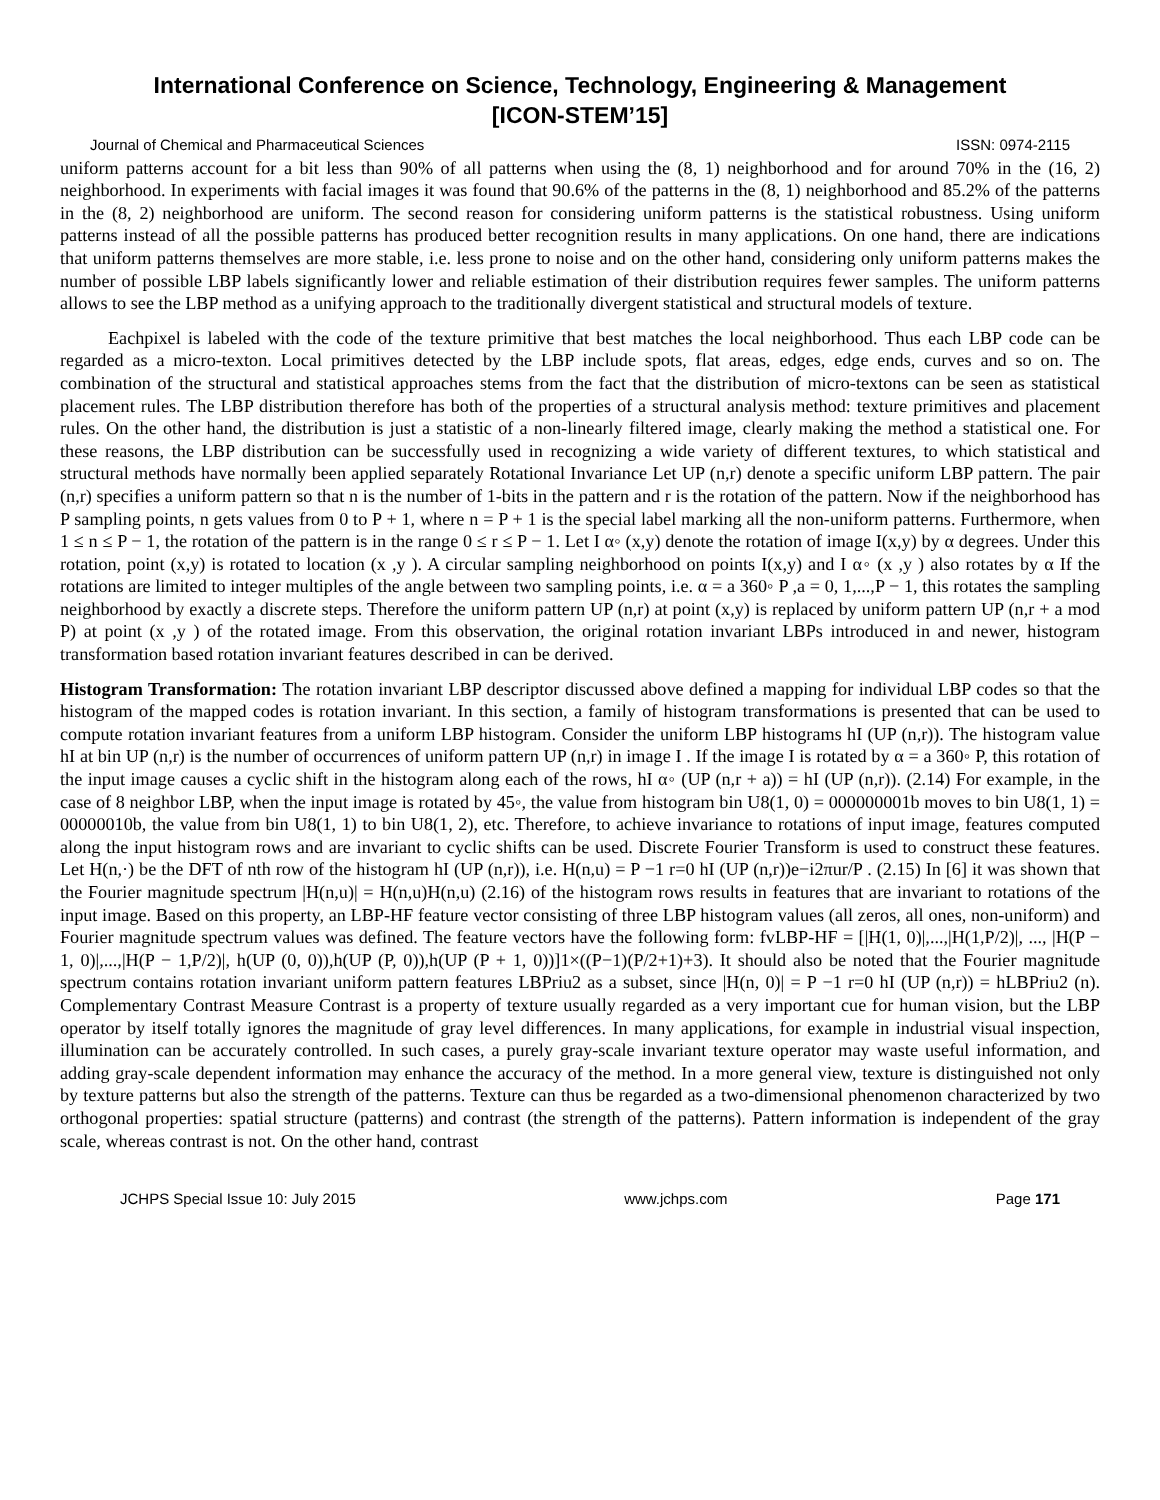International Conference on Science, Technology, Engineering & Management
[ICON-STEM’15]
Journal of Chemical and Pharmaceutical Sciences ISSN: 0974-2115
uniform patterns account for a bit less than 90% of all patterns when using the (8, 1) neighborhood and for around 70% in the (16, 2) neighborhood. In experiments with facial images it was found that 90.6% of the patterns in the (8, 1) neighborhood and 85.2% of the patterns in the (8, 2) neighborhood are uniform. The second reason for considering uniform patterns is the statistical robustness. Using uniform patterns instead of all the possible patterns has produced better recognition results in many applications. On one hand, there are indications that uniform patterns themselves are more stable, i.e. less prone to noise and on the other hand, considering only uniform patterns makes the number of possible LBP labels significantly lower and reliable estimation of their distribution requires fewer samples. The uniform patterns allows to see the LBP method as a unifying approach to the traditionally divergent statistical and structural models of texture.
Eachpixel is labeled with the code of the texture primitive that best matches the local neighborhood. Thus each LBP code can be regarded as a micro-texton. Local primitives detected by the LBP include spots, flat areas, edges, edge ends, curves and so on. The combination of the structural and statistical approaches stems from the fact that the distribution of micro-textons can be seen as statistical placement rules. The LBP distribution therefore has both of the properties of a structural analysis method: texture primitives and placement rules. On the other hand, the distribution is just a statistic of a non-linearly filtered image, clearly making the method a statistical one. For these reasons, the LBP distribution can be successfully used in recognizing a wide variety of different textures, to which statistical and structural methods have normally been applied separately Rotational Invariance Let UP (n,r) denote a specific uniform LBP pattern. The pair (n,r) specifies a uniform pattern so that n is the number of 1-bits in the pattern and r is the rotation of the pattern. Now if the neighborhood has P sampling points, n gets values from 0 to P + 1, where n = P + 1 is the special label marking all the non-uniform patterns. Furthermore, when 1 ≤ n ≤ P − 1, the rotation of the pattern is in the range 0 ≤ r ≤ P − 1. Let I α◦ (x,y) denote the rotation of image I(x,y) by α degrees. Under this rotation, point (x,y) is rotated to location (x ,y ). A circular sampling neighborhood on points I(x,y) and I α◦ (x ,y ) also rotates by α If the rotations are limited to integer multiples of the angle between two sampling points, i.e. α = a 360◦ P ,a = 0, 1,...,P − 1, this rotates the sampling neighborhood by exactly a discrete steps. Therefore the uniform pattern UP (n,r) at point (x,y) is replaced by uniform pattern UP (n,r + a mod P) at point (x ,y ) of the rotated image. From this observation, the original rotation invariant LBPs introduced in and newer, histogram transformation based rotation invariant features described in can be derived.
Histogram Transformation: The rotation invariant LBP descriptor discussed above defined a mapping for individual LBP codes so that the histogram of the mapped codes is rotation invariant. In this section, a family of histogram transformations is presented that can be used to compute rotation invariant features from a uniform LBP histogram. Consider the uniform LBP histograms hI (UP (n,r)). The histogram value hI at bin UP (n,r) is the number of occurrences of uniform pattern UP (n,r) in image I . If the image I is rotated by α = a 360◦ P, this rotation of the input image causes a cyclic shift in the histogram along each of the rows, hI α◦ (UP (n,r + a)) = hI (UP (n,r)). (2.14) For example, in the case of 8 neighbor LBP, when the input image is rotated by 45◦, the value from histogram bin U8(1, 0) = 000000001b moves to bin U8(1, 1) = 00000010b, the value from bin U8(1, 1) to bin U8(1, 2), etc. Therefore, to achieve invariance to rotations of input image, features computed along the input histogram rows and are invariant to cyclic shifts can be used. Discrete Fourier Transform is used to construct these features. Let H(n,·) be the DFT of nth row of the histogram hI (UP (n,r)), i.e. H(n,u) = P −1 r=0 hI (UP (n,r))e−i2πur/P . (2.15) In [6] it was shown that the Fourier magnitude spectrum |H(n,u)| = H(n,u)H(n,u) (2.16) of the histogram rows results in features that are invariant to rotations of the input image. Based on this property, an LBP-HF feature vector consisting of three LBP histogram values (all zeros, all ones, non-uniform) and Fourier magnitude spectrum values was defined. The feature vectors have the following form: fvLBP-HF = [|H(1, 0)|,...,|H(1,P/2)|, ..., |H(P − 1, 0)|,...,|H(P − 1,P/2)|, h(UP (0, 0)),h(UP (P, 0)),h(UP (P + 1, 0))]1×((P−1)(P/2+1)+3). It should also be noted that the Fourier magnitude spectrum contains rotation invariant uniform pattern features LBPriu2 as a subset, since |H(n, 0)| = P −1 r=0 hI (UP (n,r)) = hLBPriu2 (n). Complementary Contrast Measure Contrast is a property of texture usually regarded as a very important cue for human vision, but the LBP operator by itself totally ignores the magnitude of gray level differences. In many applications, for example in industrial visual inspection, illumination can be accurately controlled. In such cases, a purely gray-scale invariant texture operator may waste useful information, and adding gray-scale dependent information may enhance the accuracy of the method. In a more general view, texture is distinguished not only by texture patterns but also the strength of the patterns. Texture can thus be regarded as a two-dimensional phenomenon characterized by two orthogonal properties: spatial structure (patterns) and contrast (the strength of the patterns). Pattern information is independent of the gray scale, whereas contrast is not. On the other hand, contrast
JCHPS Special Issue 10: July 2015 www.jchps.com Page 171